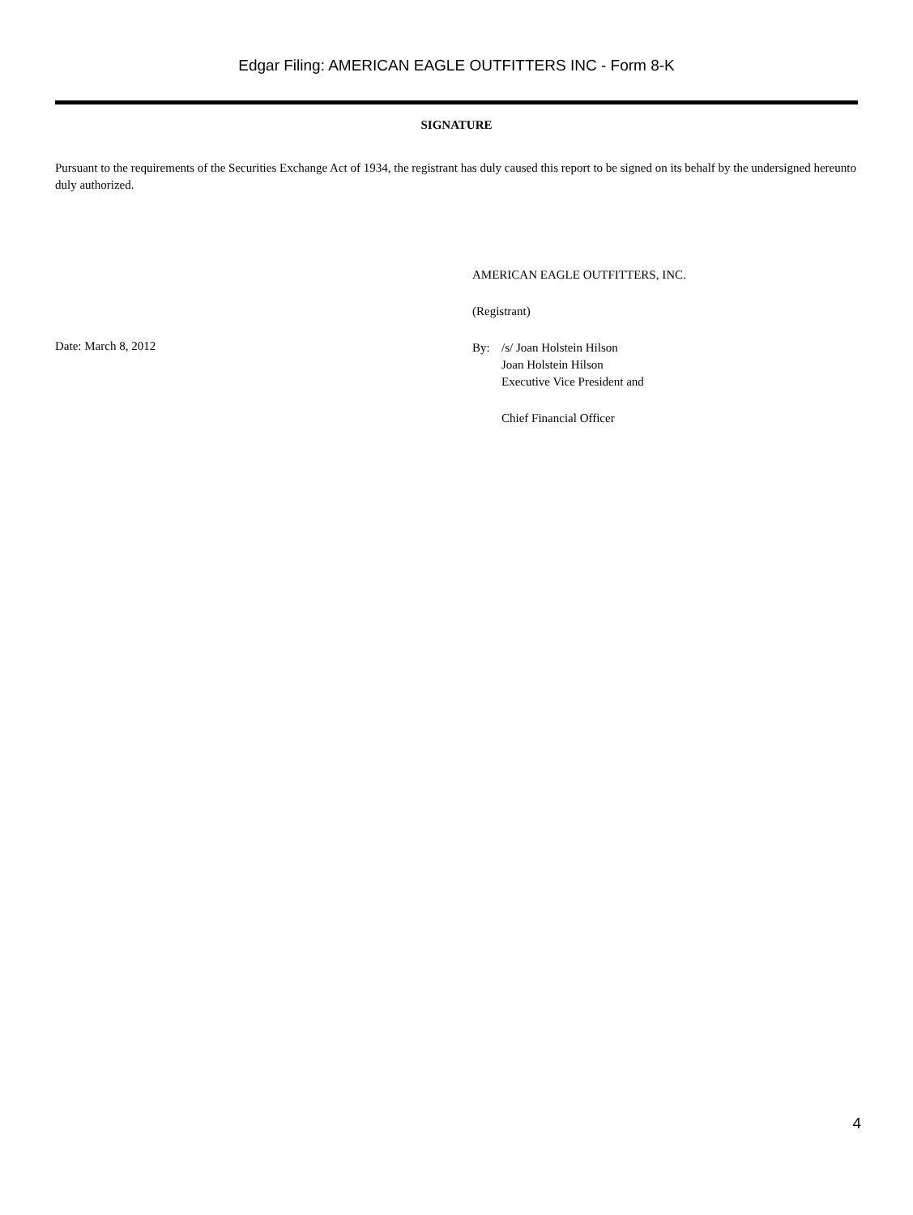Edgar Filing: AMERICAN EAGLE OUTFITTERS INC - Form 8-K
SIGNATURE
Pursuant to the requirements of the Securities Exchange Act of 1934, the registrant has duly caused this report to be signed on its behalf by the undersigned hereunto duly authorized.
Date: March 8, 2012
AMERICAN EAGLE OUTFITTERS, INC.
(Registrant)
By: /s/ Joan Holstein Hilson
Joan Holstein Hilson
Executive Vice President and
Chief Financial Officer
4